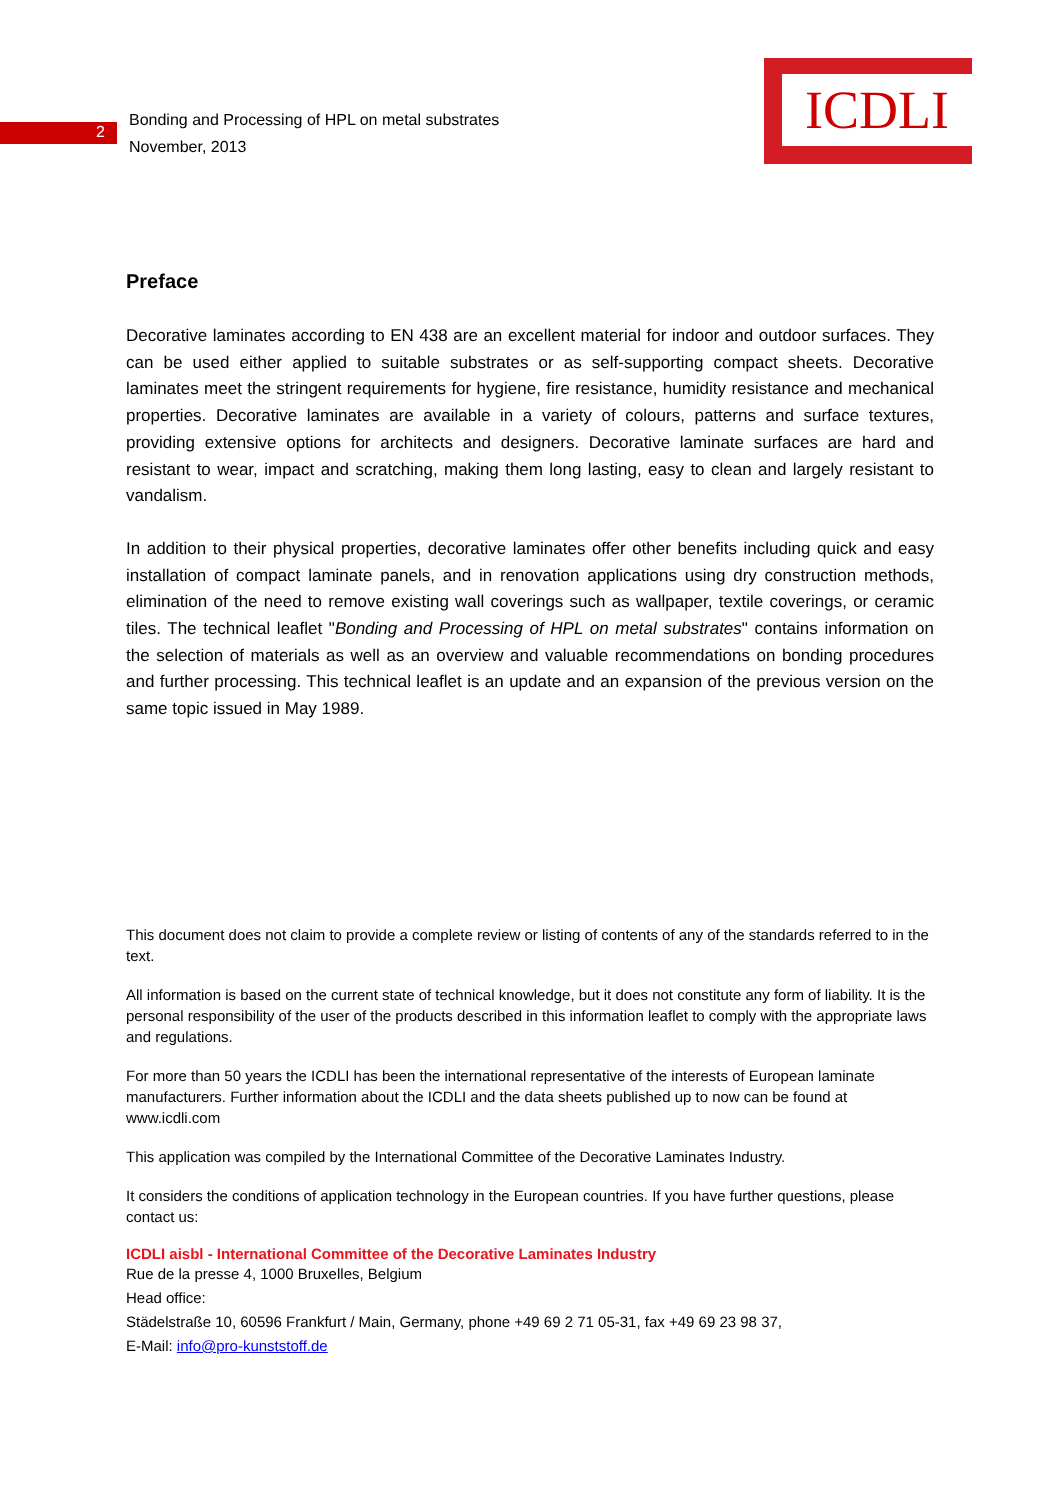ICDLI
2
Bonding and Processing of HPL on metal substrates
November, 2013
Preface
Decorative laminates according to EN 438 are an excellent material for indoor and outdoor surfaces. They can be used either applied to suitable substrates or as self-supporting compact sheets. Decorative laminates meet the stringent requirements for hygiene, fire resistance, humidity resistance and mechanical properties. Decorative laminates are available in a variety of colours, patterns and surface textures, providing extensive options for architects and designers. Decorative laminate surfaces are hard and resistant to wear, impact and scratching, making them long lasting, easy to clean and largely resistant to vandalism.
In addition to their physical properties, decorative laminates offer other benefits including quick and easy installation of compact laminate panels, and in renovation applications using dry construction methods, elimination of the need to remove existing wall coverings such as wallpaper, textile coverings, or ceramic tiles. The technical leaflet "Bonding and Processing of HPL on metal substrates" contains information on the selection of materials as well as an overview and valuable recommendations on bonding procedures and further processing. This technical leaflet is an update and an expansion of the previous version on the same topic issued in May 1989.
This document does not claim to provide a complete review or listing of contents of any of the standards referred to in the text.
All information is based on the current state of technical knowledge, but it does not constitute any form of liability. It is the personal responsibility of the user of the products described in this information leaflet to comply with the appropriate laws and regulations.
For more than 50 years the ICDLI has been the international representative of the interests of European laminate manufacturers. Further information about the ICDLI and the data sheets published up to now can be found at www.icdli.com
This application was compiled by the International Committee of the Decorative Laminates Industry.
It considers the conditions of application technology in the European countries. If you have further questions, please contact us:
ICDLI aisbl - International Committee of the Decorative Laminates Industry
Rue de la presse 4, 1000 Bruxelles, Belgium
Head office:
Städelstraße 10, 60596 Frankfurt / Main, Germany, phone +49 69 2 71 05-31, fax +49 69 23 98 37,
E-Mail: info@pro-kunststoff.de